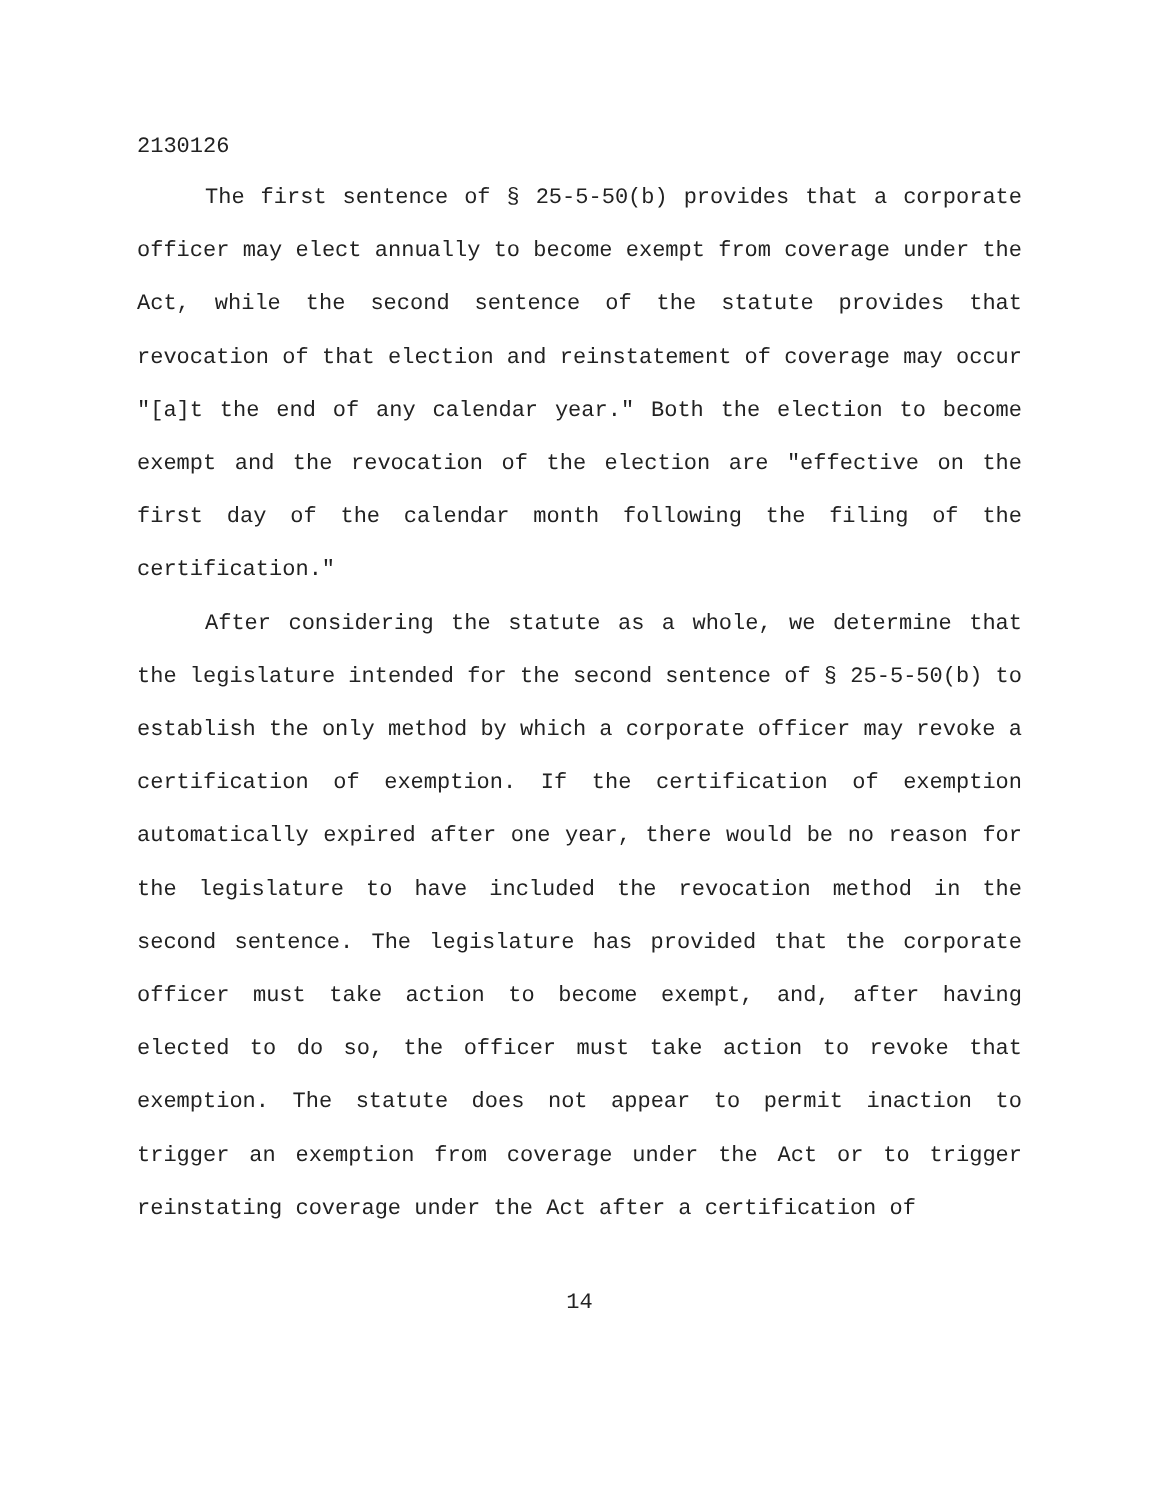2130126
The first sentence of § 25-5-50(b) provides that a corporate officer may elect annually to become exempt from coverage under the Act, while the second sentence of the statute provides that revocation of that election and reinstatement of coverage may occur "[a]t the end of any calendar year." Both the election to become exempt and the revocation of the election are "effective on the first day of the calendar month following the filing of the certification."
After considering the statute as a whole, we determine that the legislature intended for the second sentence of § 25-5-50(b) to establish the only method by which a corporate officer may revoke a certification of exemption. If the certification of exemption automatically expired after one year, there would be no reason for the legislature to have included the revocation method in the second sentence. The legislature has provided that the corporate officer must take action to become exempt, and, after having elected to do so, the officer must take action to revoke that exemption. The statute does not appear to permit inaction to trigger an exemption from coverage under the Act or to trigger reinstating coverage under the Act after a certification of
14